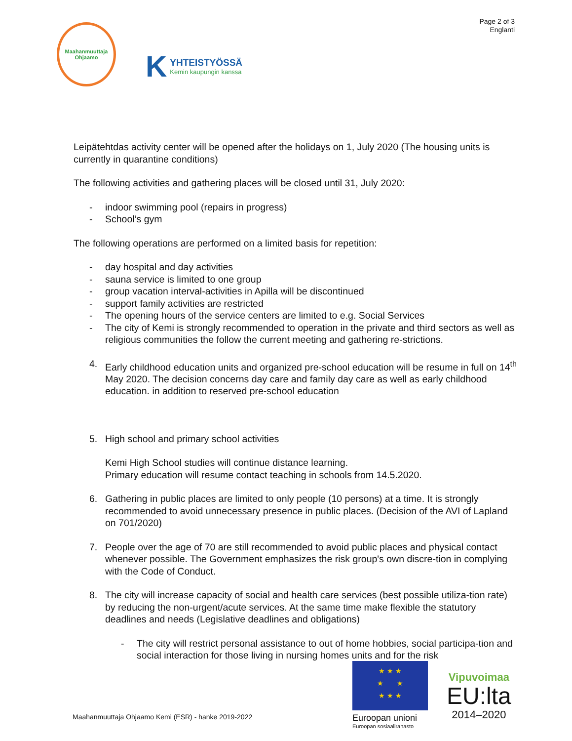Maahanmuuttaja Ohjaamo
K
YHTEISTYÖSSÄ
Kemin kaupungin kanssa
Page 2 of 3
Englanti
Leipätehtdas activity center will be opened after the holidays on 1, July 2020 (The housing units is currently in quarantine conditions)
The following activities and gathering places will be closed until 31, July 2020:
- indoor swimming pool (repairs in progress)
- School’s gym
The following operations are performed on a limited basis for repetition:
- day hospital and day activities
- sauna service is limited to one group
- group vacation interval-activities in Apilla will be discontinued
- support family activities are restricted
- The opening hours of the service centers are limited to e.g. Social Services
- The city of Kemi is strongly recommended to operation in the private and third sectors as well as religious communities the follow the current meeting and gathering re-strictions.
4. Early childhood education units and organized pre-school education will be resume in full on 14<sup>th</sup> May 2020. The decision concerns day care and family day care as well as early childhood education. in addition to reserved pre-school education
5. High school and primary school activities
Kemi High School studies will continue distance learning.
Primary education will resume contact teaching in schools from 14.5.2020.
6. Gathering in public places are limited to only people (10 persons) at a time. It is strongly recommended to avoid unnecessary presence in public places. (Decision of the AVI of Lapland on 701/2020)
7. People over the age of 70 are still recommended to avoid public places and physical contact whenever possible. The Government emphasizes the risk group's own discre-tion in complying with the Code of Conduct.
8. The city will increase capacity of social and health care services (best possible utiliza-tion rate) by reducing the non-urgent/acute services. At the same time make flexible the statutory deadlines and needs (Legislative deadlines and obligations)
- The city will restrict personal assistance to out of home hobbies, social participa-tion and social interaction for those living in nursing homes units and for the risk
Maahanmuuttaja Ohjaamo Kemi (ESR) - hanke 2019-2022
★ ★ ★
★ ★
★ ★ ★
Euroopan unioni
Euroopan sosiaalirahasto
Vipuvoimaa
EU:lta
2014–2020